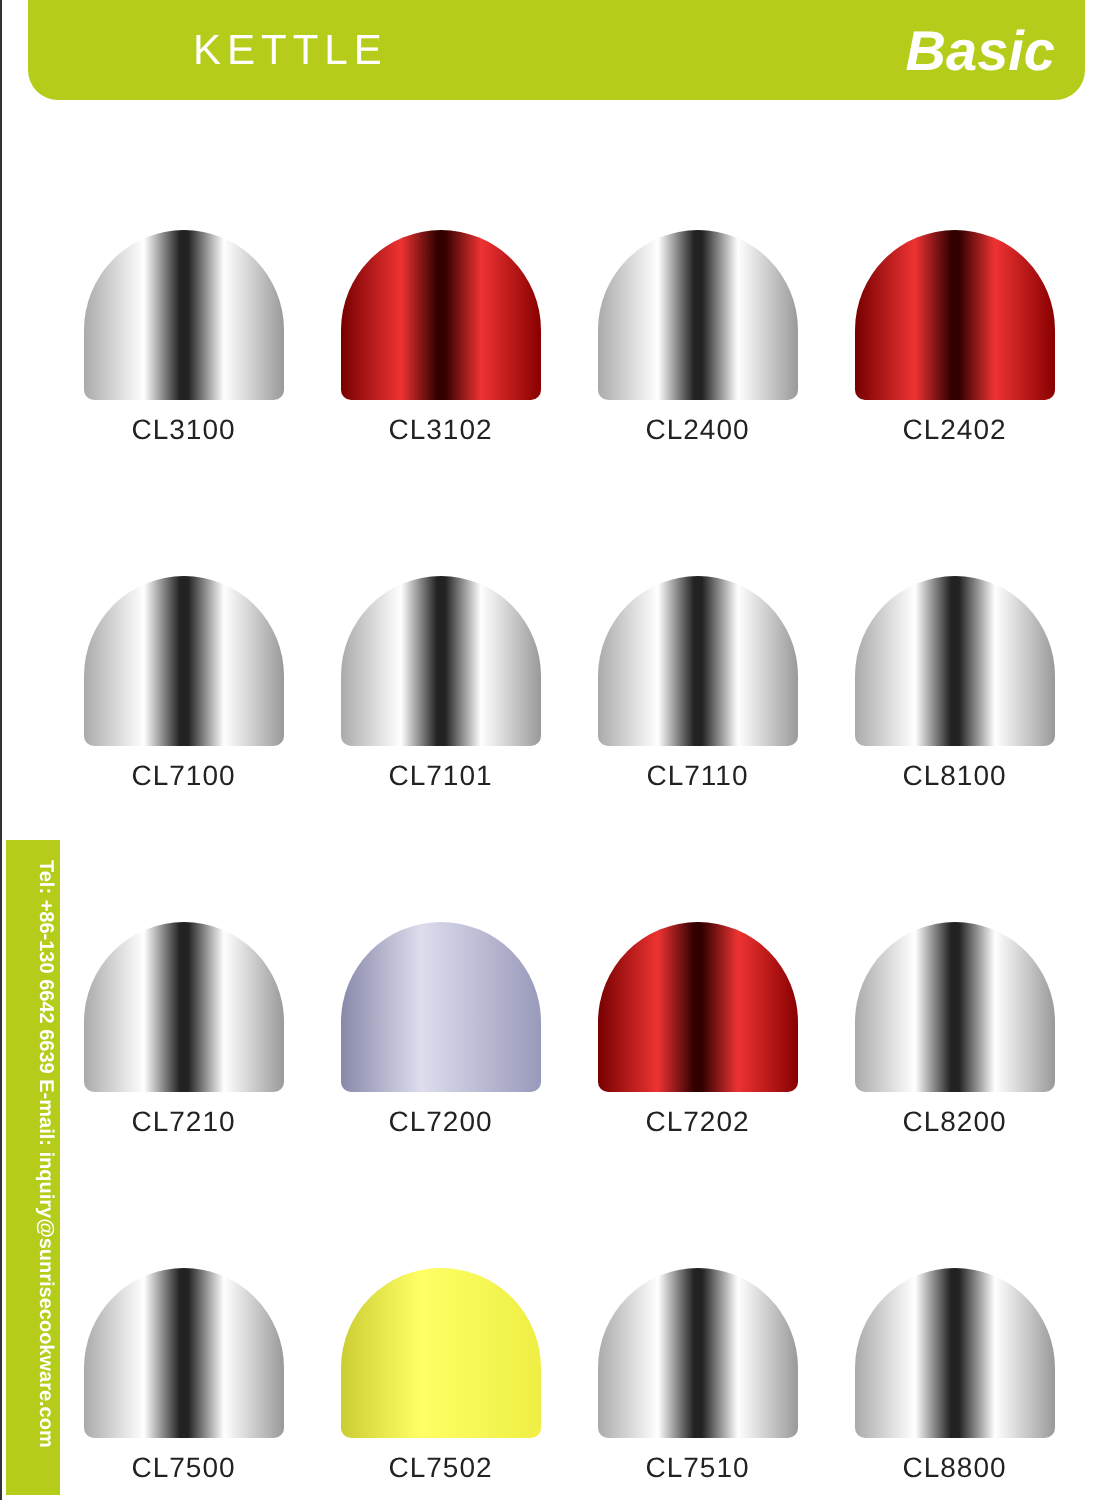KETTLE Basic
Tel: +86-130 6642 6639 E-mail: inquiry@sunrisecookware.com
CL3100
CL3102
CL2400
CL2402
CL7100
CL7101
CL7110
CL8100
CL7210
CL7200
CL7202
CL8200
CL7500
CL7502
CL7510
CL8800